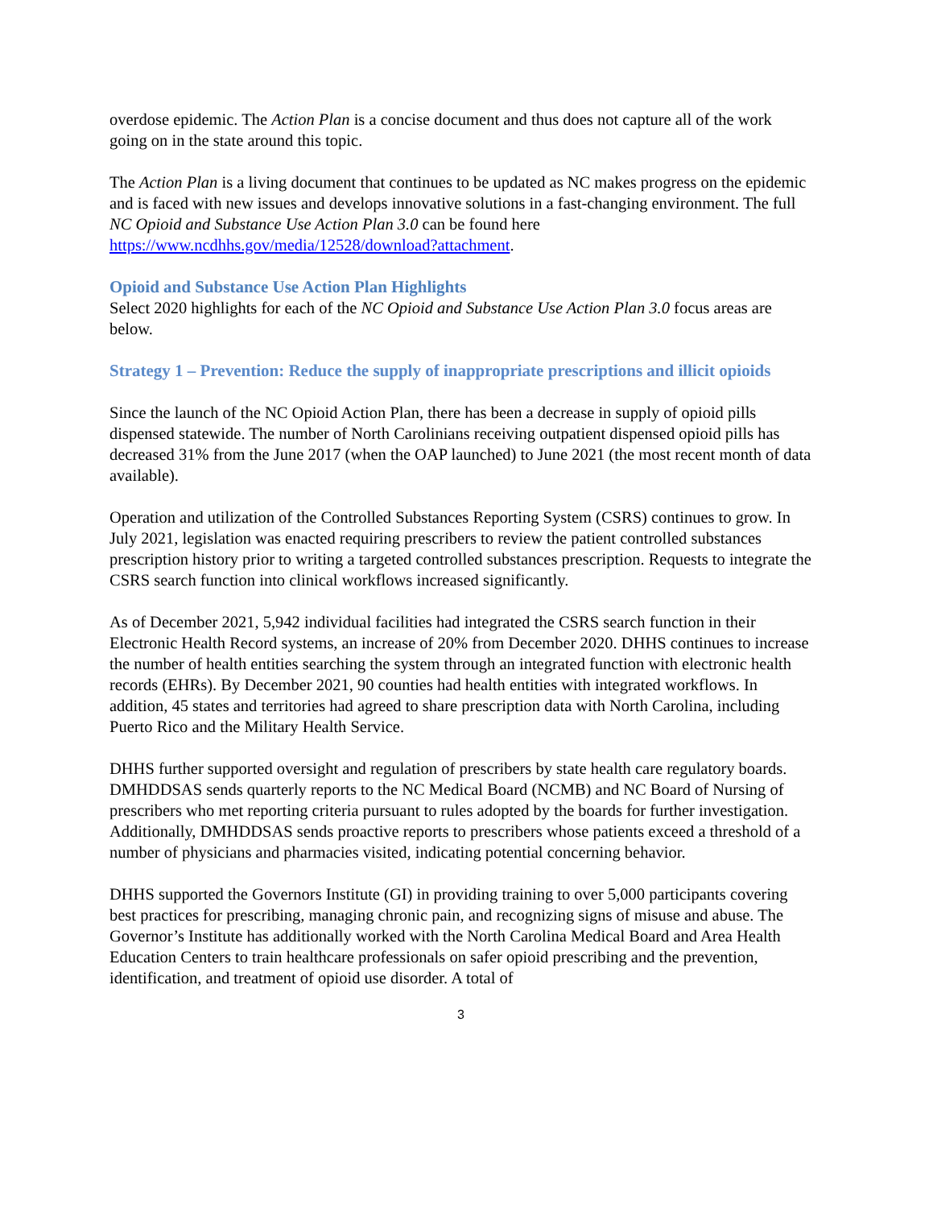overdose epidemic. The Action Plan is a concise document and thus does not capture all of the work going on in the state around this topic.
The Action Plan is a living document that continues to be updated as NC makes progress on the epidemic and is faced with new issues and develops innovative solutions in a fast-changing environment. The full NC Opioid and Substance Use Action Plan 3.0 can be found here https://www.ncdhhs.gov/media/12528/download?attachment.
Opioid and Substance Use Action Plan Highlights
Select 2020 highlights for each of the NC Opioid and Substance Use Action Plan 3.0 focus areas are below.
Strategy 1 – Prevention: Reduce the supply of inappropriate prescriptions and illicit opioids
Since the launch of the NC Opioid Action Plan, there has been a decrease in supply of opioid pills dispensed statewide. The number of North Carolinians receiving outpatient dispensed opioid pills has decreased 31% from the June 2017 (when the OAP launched) to June 2021 (the most recent month of data available).
Operation and utilization of the Controlled Substances Reporting System (CSRS) continues to grow. In July 2021, legislation was enacted requiring prescribers to review the patient controlled substances prescription history prior to writing a targeted controlled substances prescription. Requests to integrate the CSRS search function into clinical workflows increased significantly.
As of December 2021, 5,942 individual facilities had integrated the CSRS search function in their Electronic Health Record systems, an increase of 20% from December 2020. DHHS continues to increase the number of health entities searching the system through an integrated function with electronic health records (EHRs). By December 2021, 90 counties had health entities with integrated workflows. In addition, 45 states and territories had agreed to share prescription data with North Carolina, including Puerto Rico and the Military Health Service.
DHHS further supported oversight and regulation of prescribers by state health care regulatory boards. DMHDDSAS sends quarterly reports to the NC Medical Board (NCMB) and NC Board of Nursing of prescribers who met reporting criteria pursuant to rules adopted by the boards for further investigation. Additionally, DMHDDSAS sends proactive reports to prescribers whose patients exceed a threshold of a number of physicians and pharmacies visited, indicating potential concerning behavior.
DHHS supported the Governors Institute (GI) in providing training to over 5,000 participants covering best practices for prescribing, managing chronic pain, and recognizing signs of misuse and abuse. The Governor’s Institute has additionally worked with the North Carolina Medical Board and Area Health Education Centers to train healthcare professionals on safer opioid prescribing and the prevention, identification, and treatment of opioid use disorder. A total of
3